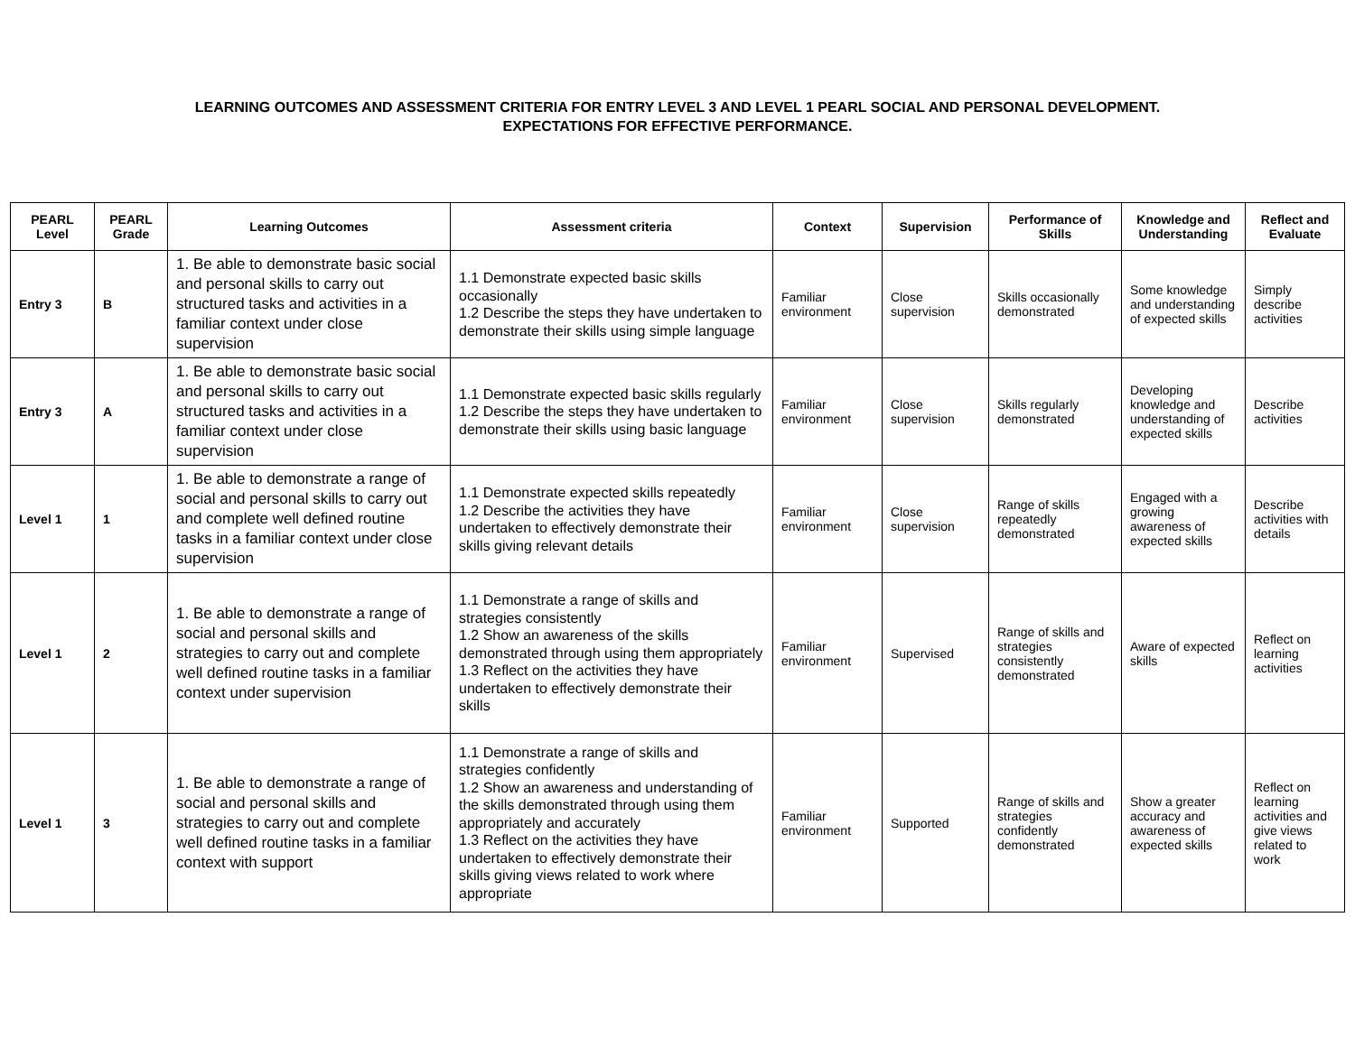LEARNING OUTCOMES AND ASSESSMENT CRITERIA FOR ENTRY LEVEL 3 AND LEVEL 1 PEARL SOCIAL AND PERSONAL DEVELOPMENT.
EXPECTATIONS FOR EFFECTIVE PERFORMANCE.
| PEARL Level | PEARL Grade | Learning Outcomes | Assessment criteria | Context | Supervision | Performance of Skills | Knowledge and Understanding | Reflect and Evaluate |
| --- | --- | --- | --- | --- | --- | --- | --- | --- |
| Entry 3 | B | 1. Be able to demonstrate basic social and personal skills to carry out structured tasks and activities in a familiar context under close supervision | 1.1 Demonstrate expected basic skills occasionally 1.2 Describe the steps they have undertaken to demonstrate their skills using simple language | Familiar environment | Close supervision | Skills occasionally demonstrated | Some knowledge and understanding of expected skills | Simply describe activities |
| Entry 3 | A | 1. Be able to demonstrate basic social and personal skills to carry out structured tasks and activities in a familiar context under close supervision | 1.1 Demonstrate expected basic skills regularly 1.2 Describe the steps they have undertaken to demonstrate their skills using basic language | Familiar environment | Close supervision | Skills regularly demonstrated | Developing knowledge and understanding of expected skills | Describe activities |
| Level 1 | 1 | 1. Be able to demonstrate a range of social and personal skills to carry out and complete well defined routine tasks in a familiar context under close supervision | 1.1 Demonstrate expected skills repeatedly 1.2 Describe the activities they have undertaken to effectively demonstrate their skills giving relevant details | Familiar environment | Close supervision | Range of skills repeatedly demonstrated | Engaged with a growing awareness of expected skills | Describe activities with details |
| Level 1 | 2 | 1. Be able to demonstrate a range of social and personal skills and strategies to carry out and complete well defined routine tasks in a familiar context under supervision | 1.1 Demonstrate a range of skills and strategies consistently 1.2 Show an awareness of the skills demonstrated through using them appropriately 1.3 Reflect on the activities they have undertaken to effectively demonstrate their skills | Familiar environment | Supervised | Range of skills and strategies consistently demonstrated | Aware of expected skills | Reflect on learning activities |
| Level 1 | 3 | 1. Be able to demonstrate a range of social and personal skills and strategies to carry out and complete well defined routine tasks in a familiar context with support | 1.1 Demonstrate a range of skills and strategies confidently 1.2 Show an awareness and understanding of the skills demonstrated through using them appropriately and accurately 1.3 Reflect on the activities they have undertaken to effectively demonstrate their skills giving views related to work where appropriate | Familiar environment | Supported | Range of skills and strategies confidently demonstrated | Show a greater accuracy and awareness of expected skills | Reflect on learning activities and give views related to work |